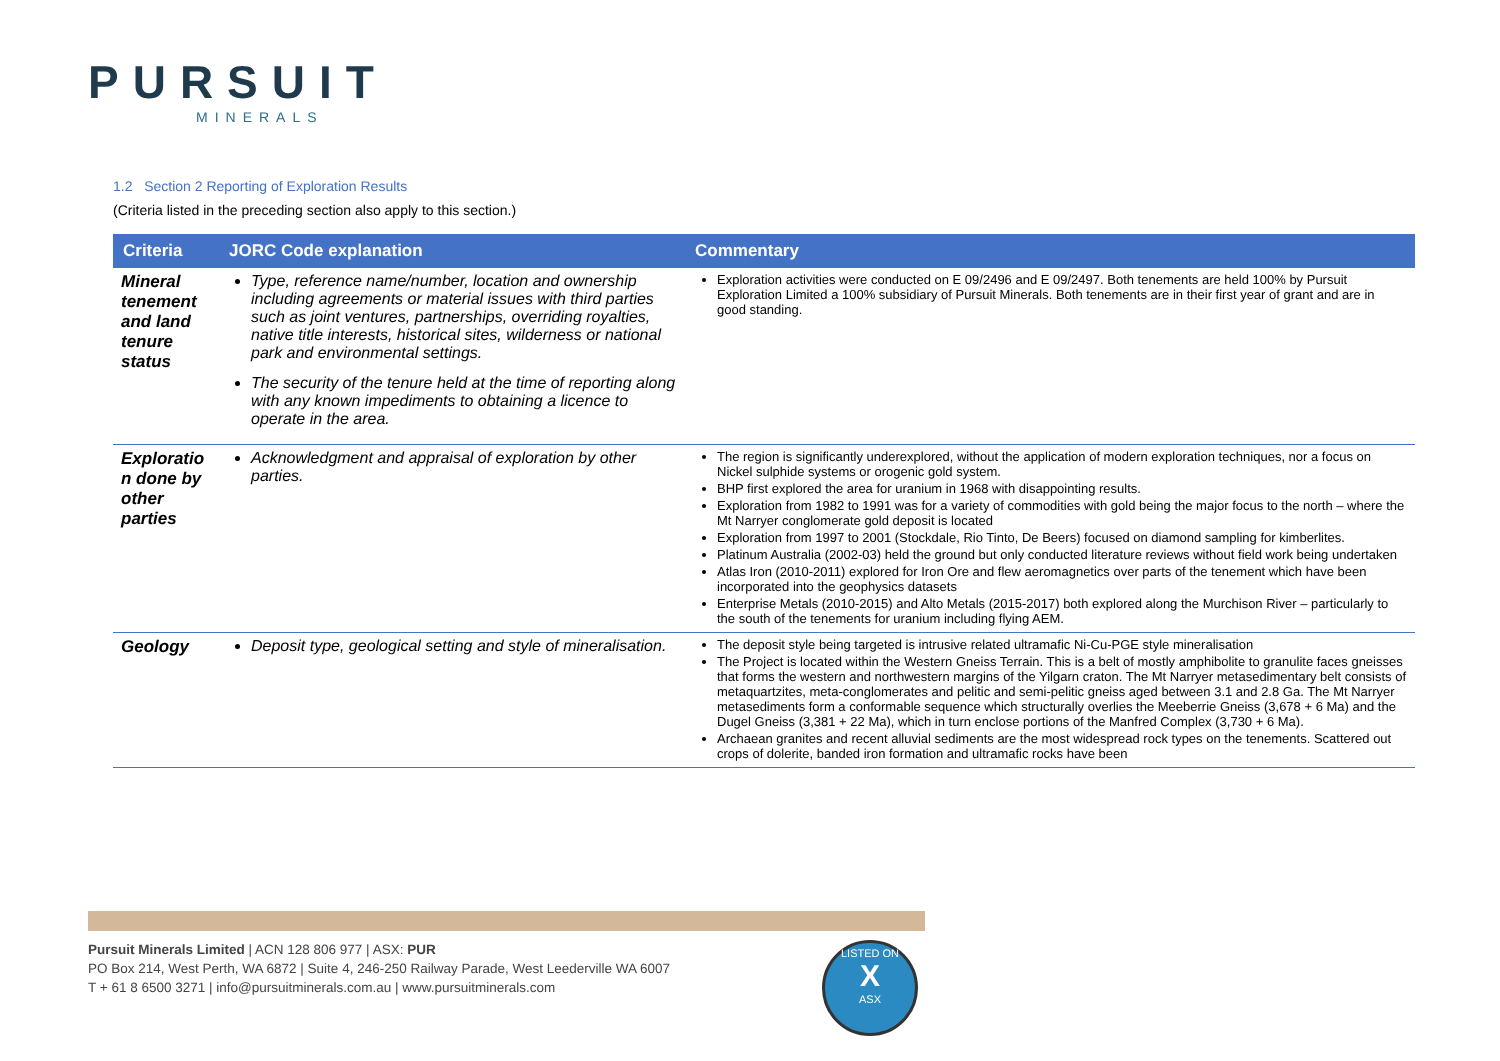PURSUIT
MINERALS
1.2 Section 2 Reporting of Exploration Results
(Criteria listed in the preceding section also apply to this section.)
| Criteria | JORC Code explanation | Commentary |
| --- | --- | --- |
| Mineral tenement and land tenure status | Type, reference name/number, location and ownership including agreements or material issues with third parties such as joint ventures, partnerships, overriding royalties, native title interests, historical sites, wilderness or national park and environmental settings. The security of the tenure held at the time of reporting along with any known impediments to obtaining a licence to operate in the area. | Exploration activities were conducted on E 09/2496 and E 09/2497. Both tenements are held 100% by Pursuit Exploration Limited a 100% subsidiary of Pursuit Minerals. Both tenements are in their first year of grant and are in good standing. |
| Exploratio n done by other parties | Acknowledgment and appraisal of exploration by other parties. | The region is significantly underexplored, without the application of modern exploration techniques, nor a focus on Nickel sulphide systems or orogenic gold system. BHP first explored the area for uranium in 1968 with disappointing results. Exploration from 1982 to 1991 was for a variety of commodities with gold being the major focus to the north – where the Mt Narryer conglomerate gold deposit is located Exploration from 1997 to 2001 (Stockdale, Rio Tinto, De Beers) focused on diamond sampling for kimberlites. Platinum Australia (2002-03) held the ground but only conducted literature reviews without field work being undertaken Atlas Iron (2010-2011) explored for Iron Ore and flew aeromagnetics over parts of the tenement which have been incorporated into the geophysics datasets Enterprise Metals (2010-2015) and Alto Metals (2015-2017) both explored along the Murchison River – particularly to the south of the tenements for uranium including flying AEM. |
| Geology | Deposit type, geological setting and style of mineralisation. | The deposit style being targeted is intrusive related ultramafic Ni-Cu-PGE style mineralisation The Project is located within the Western Gneiss Terrain. This is a belt of mostly amphibolite to granulite faces gneisses that forms the western and northwestern margins of the Yilgarn craton. The Mt Narryer metasedimentary belt consists of metaquartzites, meta-conglomerates and pelitic and semi-pelitic gneiss aged between 3.1 and 2.8 Ga. The Mt Narryer metasediments form a conformable sequence which structurally overlies the Meeberrie Gneiss (3,678 + 6 Ma) and the Dugel Gneiss (3,381 + 22 Ma), which in turn enclose portions of the Manfred Complex (3,730 + 6 Ma). Archaean granites and recent alluvial sediments are the most widespread rock types on the tenements. Scattered out crops of dolerite, banded iron formation and ultramafic rocks have been |
Pursuit Minerals Limited | ACN 128 806 977 | ASX: PUR
PO Box 214, West Perth, WA 6872 | Suite 4, 246-250 Railway Parade, West Leederville WA 6007
T + 61 8 6500 3271 | info@pursuitminerals.com.au | www.pursuitminerals.com
LISTED ON
X
ASX